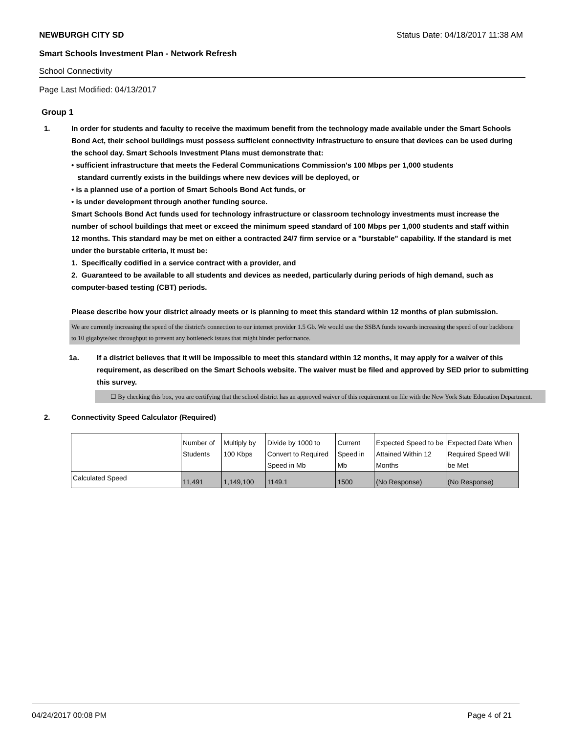NEWBURGH CITY SD Status Date: 04/18/2017 11:38 AM
Smart Schools Investment Plan - Network Refresh
School Connectivity
Page Last Modified: 04/13/2017
Group 1
1. In order for students and faculty to receive the maximum benefit from the technology made available under the Smart Schools Bond Act, their school buildings must possess sufficient connectivity infrastructure to ensure that devices can be used during the school day. Smart Schools Investment Plans must demonstrate that:
• sufficient infrastructure that meets the Federal Communications Commission's 100 Mbps per 1,000 students
standard currently exists in the buildings where new devices will be deployed, or
• is a planned use of a portion of Smart Schools Bond Act funds, or
• is under development through another funding source.
Smart Schools Bond Act funds used for technology infrastructure or classroom technology investments must increase the number of school buildings that meet or exceed the minimum speed standard of 100 Mbps per 1,000 students and staff within 12 months. This standard may be met on either a contracted 24/7 firm service or a "burstable" capability. If the standard is met under the burstable criteria, it must be:
1. Specifically codified in a service contract with a provider, and
2. Guaranteed to be available to all students and devices as needed, particularly during periods of high demand, such as computer-based testing (CBT) periods.
Please describe how your district already meets or is planning to meet this standard within 12 months of plan submission.
We are currently increasing the speed of the district's connection to our internet provider 1.5 Gb. We would use the SSBA funds towards increasing the speed of our backbone to 10 gigabyte/sec throughput to prevent any bottleneck issues that might hinder performance.
1a. If a district believes that it will be impossible to meet this standard within 12 months, it may apply for a waiver of this requirement, as described on the Smart Schools website. The waiver must be filed and approved by SED prior to submitting this survey.
☐ By checking this box, you are certifying that the school district has an approved waiver of this requirement on file with the New York State Education Department.
2. Connectivity Speed Calculator (Required)
| | Number of Students | Multiply by 100 Kbps | Divide by 1000 to Convert to Required Speed in Mb | Current Speed in Mb | Expected Speed to be Attained Within 12 Months | Expected Date When Required Speed Will be Met |
| Calculated Speed | 11,491 | 1,149,100 | 1149.1 | 1500 | (No Response) | (No Response) |
04/24/2017 00:08 PM Page 4 of 21